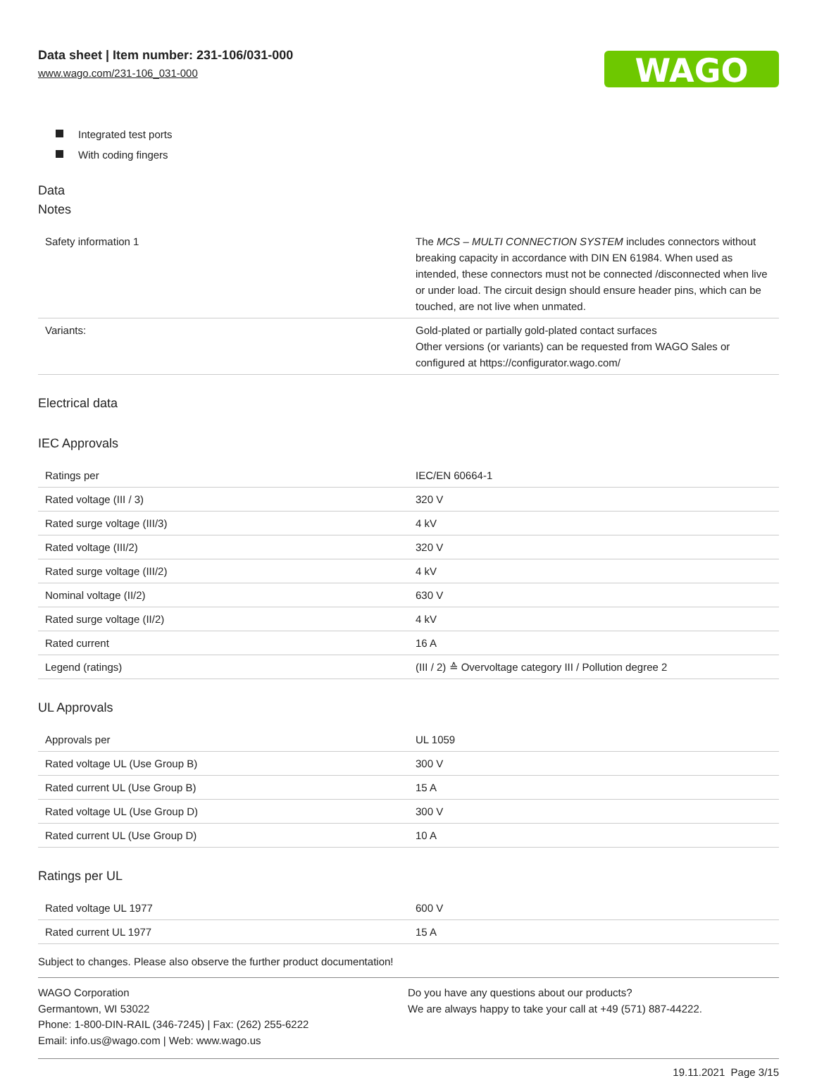Data sheet | Item number: 231-106/031-000
www.wago.com/231-106_031-000
WAGO
Integrated test ports
With coding fingers
Data
Notes
| Safety information 1 | The MCS – MULTI CONNECTION SYSTEM includes connectors without breaking capacity in accordance with DIN EN 61984. When used as intended, these connectors must not be connected /disconnected when live or under load. The circuit design should ensure header pins, which can be touched, are not live when unmated. |
| Variants: | Gold-plated or partially gold-plated contact surfaces Other versions (or variants) can be requested from WAGO Sales or configured at https://configurator.wago.com/ |
Electrical data
IEC Approvals
| Ratings per | IEC/EN 60664-1 |
| Rated voltage (III / 3) | 320 V |
| Rated surge voltage (III/3) | 4 kV |
| Rated voltage (III/2) | 320 V |
| Rated surge voltage (III/2) | 4 kV |
| Nominal voltage (II/2) | 630 V |
| Rated surge voltage (II/2) | 4 kV |
| Rated current | 16 A |
| Legend (ratings) | (III / 2) ≙ Overvoltage category III / Pollution degree 2 |
UL Approvals
| Approvals per | UL 1059 |
| Rated voltage UL (Use Group B) | 300 V |
| Rated current UL (Use Group B) | 15 A |
| Rated voltage UL (Use Group D) | 300 V |
| Rated current UL (Use Group D) | 10 A |
Ratings per UL
| Rated voltage UL 1977 | 600 V |
| Rated current UL 1977 | 15 A |
Subject to changes. Please also observe the further product documentation!
WAGO Corporation
Germantown, WI 53022
Phone: 1-800-DIN-RAIL (346-7245) | Fax: (262) 255-6222
Email: info.us@wago.com | Web: www.wago.us
Do you have any questions about our products?
We are always happy to take your call at +49 (571) 887-44222.
19.11.2021 Page 3/15